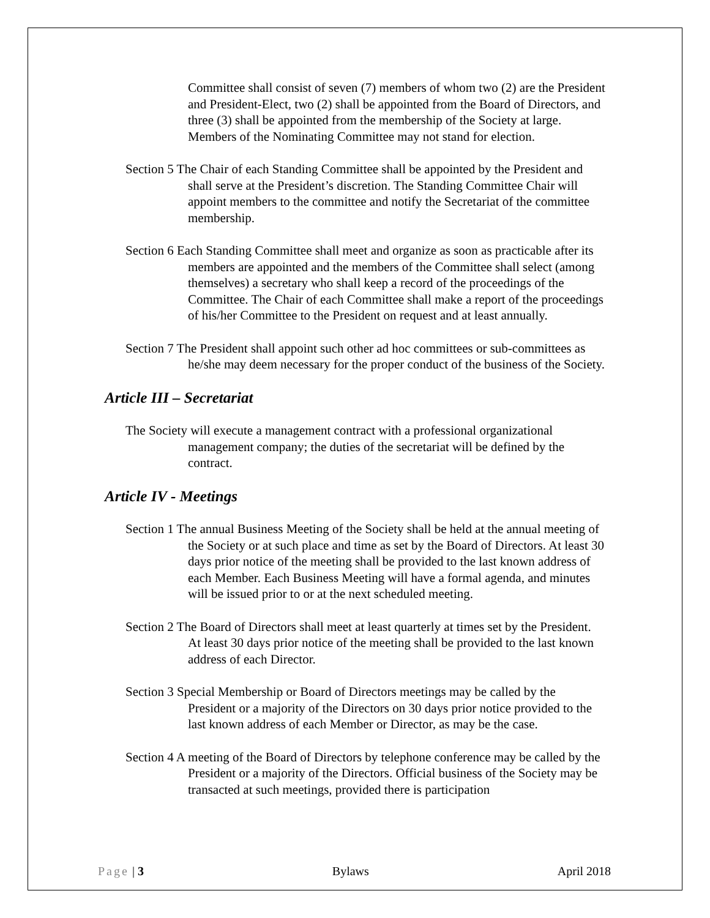Committee shall consist of seven (7) members of whom two (2) are the President and President-Elect, two (2) shall be appointed from the Board of Directors, and three (3) shall be appointed from the membership of the Society at large. Members of the Nominating Committee may not stand for election.
Section 5 The Chair of each Standing Committee shall be appointed by the President and shall serve at the President’s discretion. The Standing Committee Chair will appoint members to the committee and notify the Secretariat of the committee membership.
Section 6 Each Standing Committee shall meet and organize as soon as practicable after its members are appointed and the members of the Committee shall select (among themselves) a secretary who shall keep a record of the proceedings of the Committee. The Chair of each Committee shall make a report of the proceedings of his/her Committee to the President on request and at least annually.
Section 7 The President shall appoint such other ad hoc committees or sub-committees as he/she may deem necessary for the proper conduct of the business of the Society.
Article III – Secretariat
The Society will execute a management contract with a professional organizational management company; the duties of the secretariat will be defined by the contract.
Article IV - Meetings
Section 1 The annual Business Meeting of the Society shall be held at the annual meeting of the Society or at such place and time as set by the Board of Directors. At least 30 days prior notice of the meeting shall be provided to the last known address of each Member. Each Business Meeting will have a formal agenda, and minutes will be issued prior to or at the next scheduled meeting.
Section 2 The Board of Directors shall meet at least quarterly at times set by the President. At least 30 days prior notice of the meeting shall be provided to the last known address of each Director.
Section 3 Special Membership or Board of Directors meetings may be called by the President or a majority of the Directors on 30 days prior notice provided to the last known address of each Member or Director, as may be the case.
Section 4 A meeting of the Board of Directors by telephone conference may be called by the President or a majority of the Directors. Official business of the Society may be transacted at such meetings, provided there is participation
Page | 3 Bylaws April 2018